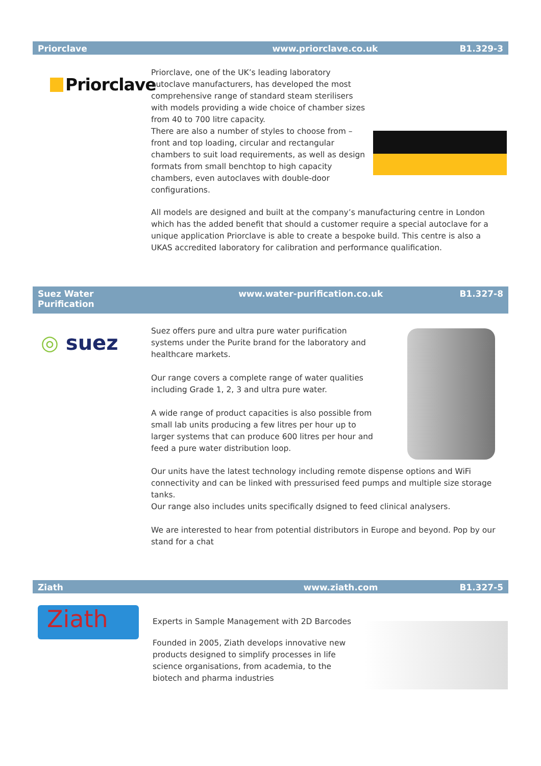Priorclave www.priorclave.co.uk B1.329-3
Priorclave
Priorclave, one of the UK’s leading laboratory autoclave manufacturers, has developed the most comprehensive range of standard steam sterilisers with models providing a wide choice of chamber sizes from 40 to 700 litre capacity.
There are also a number of styles to choose from – front and top loading, circular and rectangular chambers to suit load requirements, as well as design formats from small benchtop to high capacity chambers, even autoclaves with double-door configurations.
All models are designed and built at the company’s manufacturing centre in London which has the added benefit that should a customer require a special autoclave for a unique application Priorclave is able to create a bespoke build. This centre is also a UKAS accredited laboratory for calibration and performance qualification.
Suez Water
Purification www.water-purification.co.uk B1.327-8
◎ suez
Suez offers pure and ultra pure water purification systems under the Purite brand for the laboratory and healthcare markets.
Our range covers a complete range of water qualities including Grade 1, 2, 3 and ultra pure water.
A wide range of product capacities is also possible from small lab units producing a few litres per hour up to larger systems that can produce 600 litres per hour and feed a pure water distribution loop.
Our units have the latest technology including remote dispense options and WiFi connectivity and can be linked with pressurised feed pumps and multiple size storage tanks.
Our range also includes units specifically dsigned to feed clinical analysers.
We are interested to hear from potential distributors in Europe and beyond. Pop by our stand for a chat
Ziath www.ziath.com B1.327-5
Ziath
Experts in Sample Management with 2D Barcodes
Founded in 2005, Ziath develops innovative new products designed to simplify processes in life science organisations, from academia, to the biotech and pharma industries